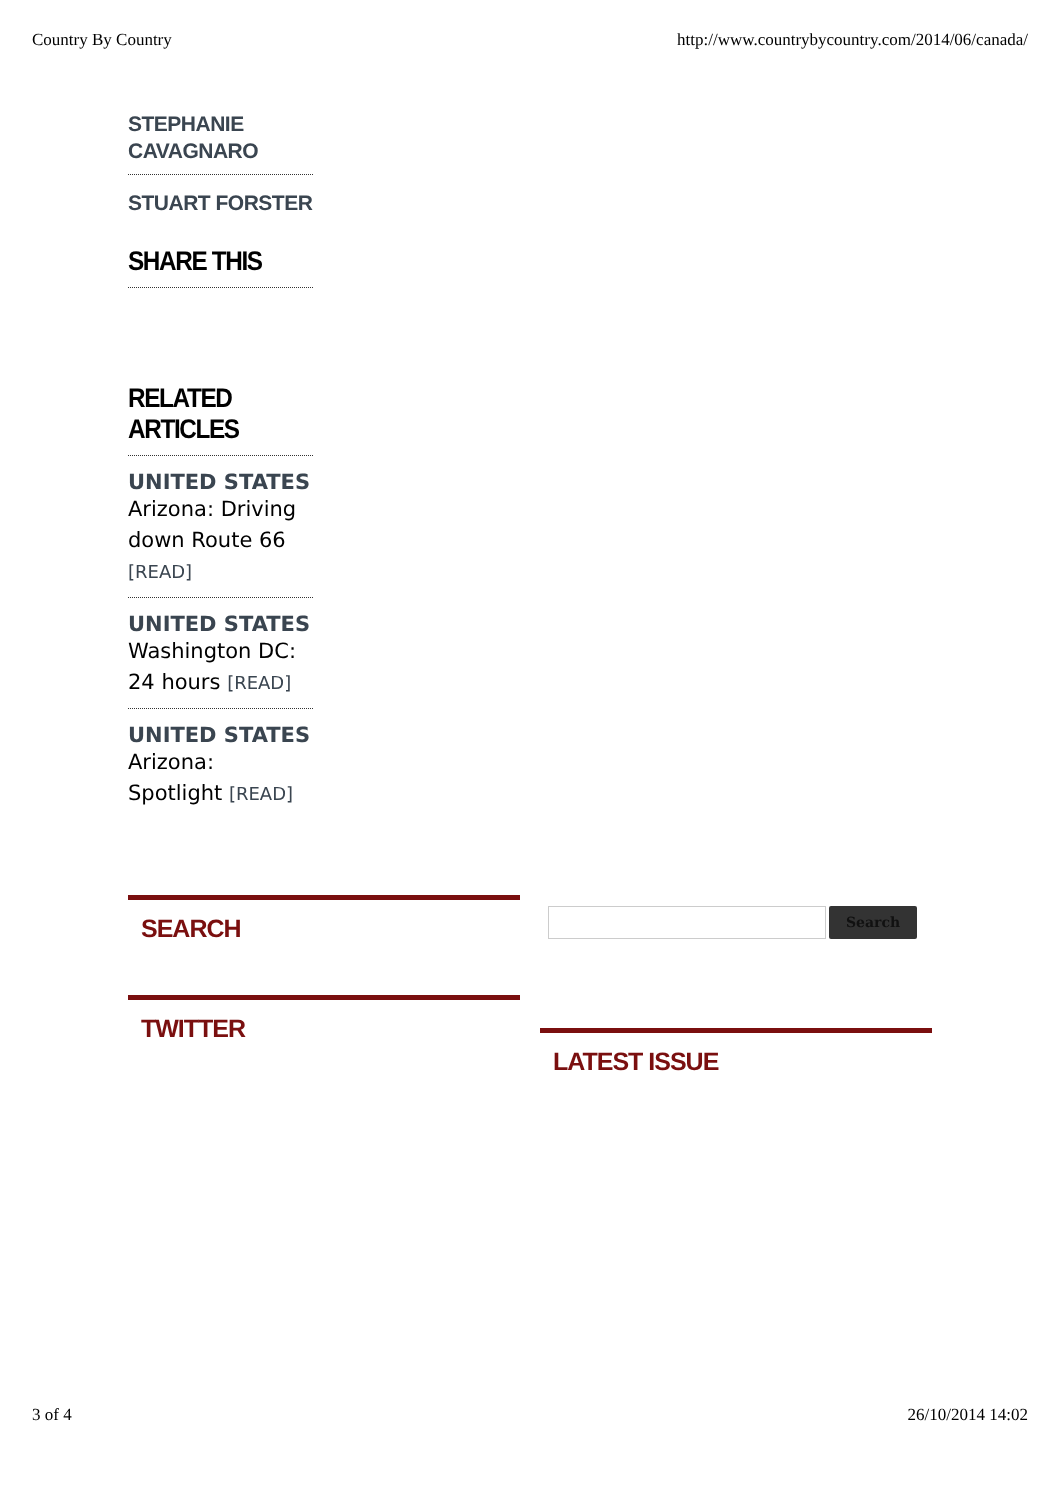Country By Country http://www.countrybycountry.com/2014/06/canada/
STEPHANIE CAVAGNARO
STUART FORSTER
SHARE THIS
RELATED ARTICLES
UNITED STATES
Arizona: Driving down Route 66 [READ]
UNITED STATES
Washington DC: 24 hours [READ]
UNITED STATES
Arizona: Spotlight [READ]
SEARCH
Search
TWITTER
LATEST ISSUE
3 of 4 26/10/2014 14:02